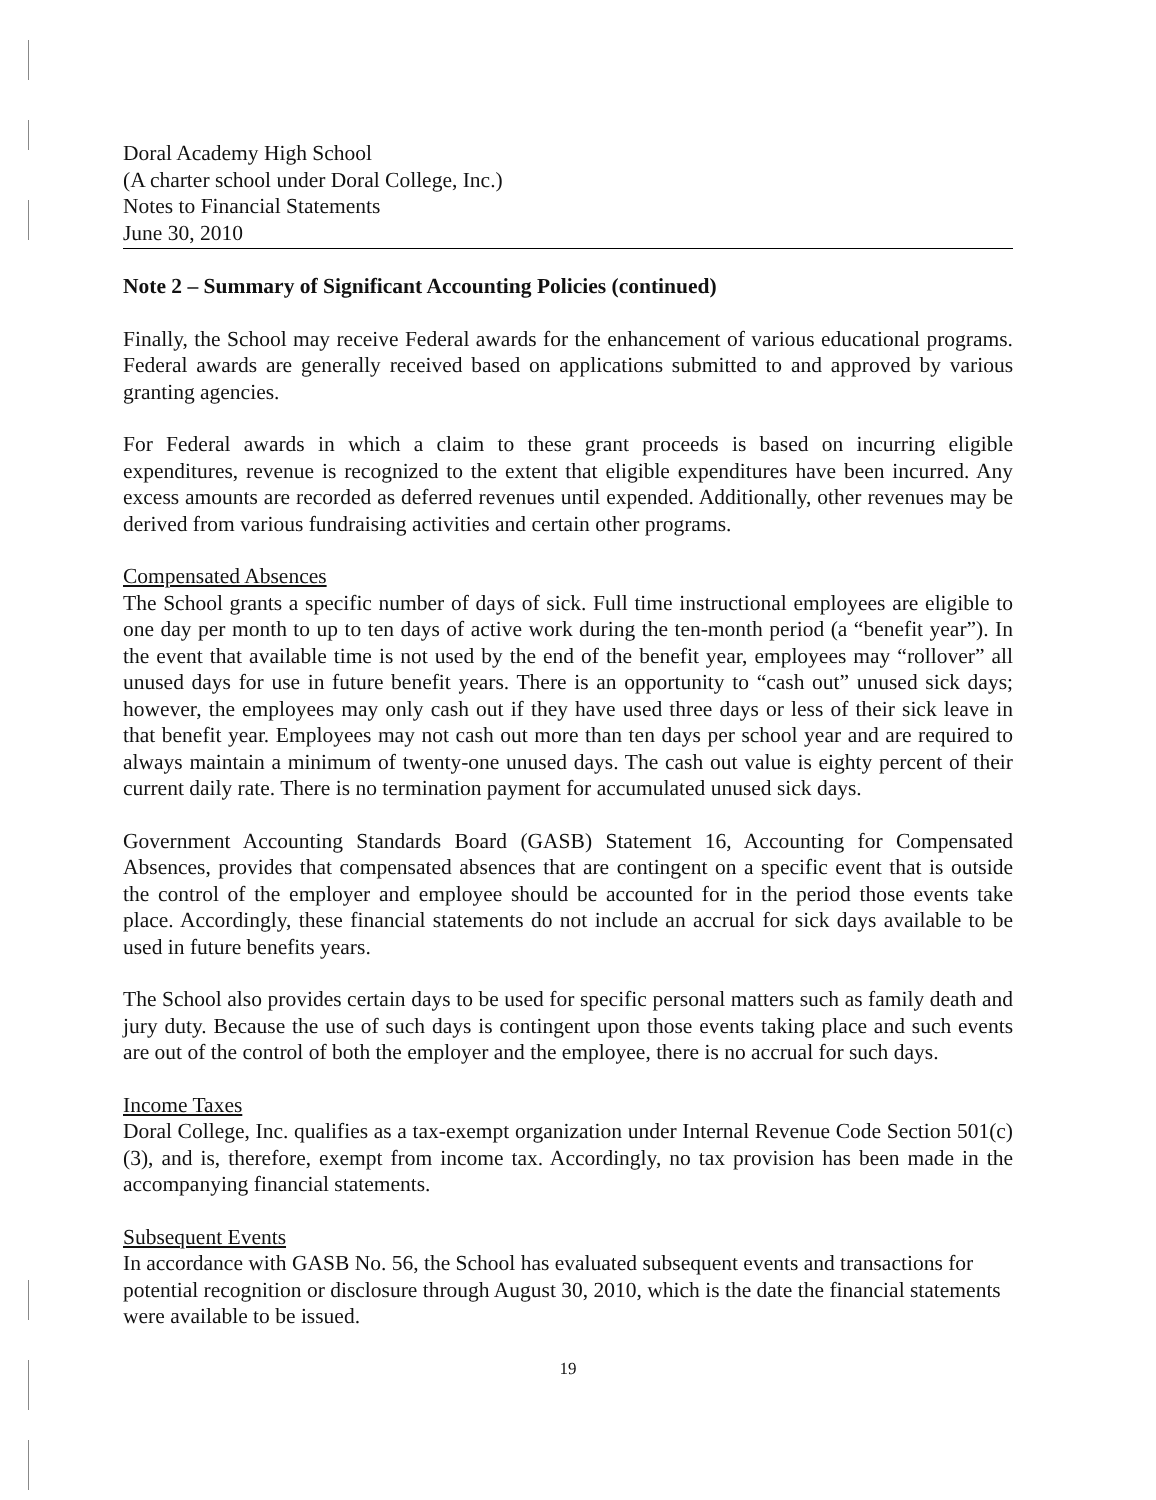Doral Academy High School
(A charter school under Doral College, Inc.)
Notes to Financial Statements
June 30, 2010
Note 2 – Summary of Significant Accounting Policies (continued)
Finally, the School may receive Federal awards for the enhancement of various educational programs. Federal awards are generally received based on applications submitted to and approved by various granting agencies.
For Federal awards in which a claim to these grant proceeds is based on incurring eligible expenditures, revenue is recognized to the extent that eligible expenditures have been incurred. Any excess amounts are recorded as deferred revenues until expended. Additionally, other revenues may be derived from various fundraising activities and certain other programs.
Compensated Absences
The School grants a specific number of days of sick. Full time instructional employees are eligible to one day per month to up to ten days of active work during the ten-month period (a “benefit year”). In the event that available time is not used by the end of the benefit year, employees may “rollover” all unused days for use in future benefit years. There is an opportunity to “cash out” unused sick days; however, the employees may only cash out if they have used three days or less of their sick leave in that benefit year. Employees may not cash out more than ten days per school year and are required to always maintain a minimum of twenty-one unused days. The cash out value is eighty percent of their current daily rate. There is no termination payment for accumulated unused sick days.
Government Accounting Standards Board (GASB) Statement 16, Accounting for Compensated Absences, provides that compensated absences that are contingent on a specific event that is outside the control of the employer and employee should be accounted for in the period those events take place. Accordingly, these financial statements do not include an accrual for sick days available to be used in future benefits years.
The School also provides certain days to be used for specific personal matters such as family death and jury duty. Because the use of such days is contingent upon those events taking place and such events are out of the control of both the employer and the employee, there is no accrual for such days.
Income Taxes
Doral College, Inc. qualifies as a tax-exempt organization under Internal Revenue Code Section 501(c)(3), and is, therefore, exempt from income tax. Accordingly, no tax provision has been made in the accompanying financial statements.
Subsequent Events
In accordance with GASB No. 56, the School has evaluated subsequent events and transactions for potential recognition or disclosure through August 30, 2010, which is the date the financial statements were available to be issued.
19